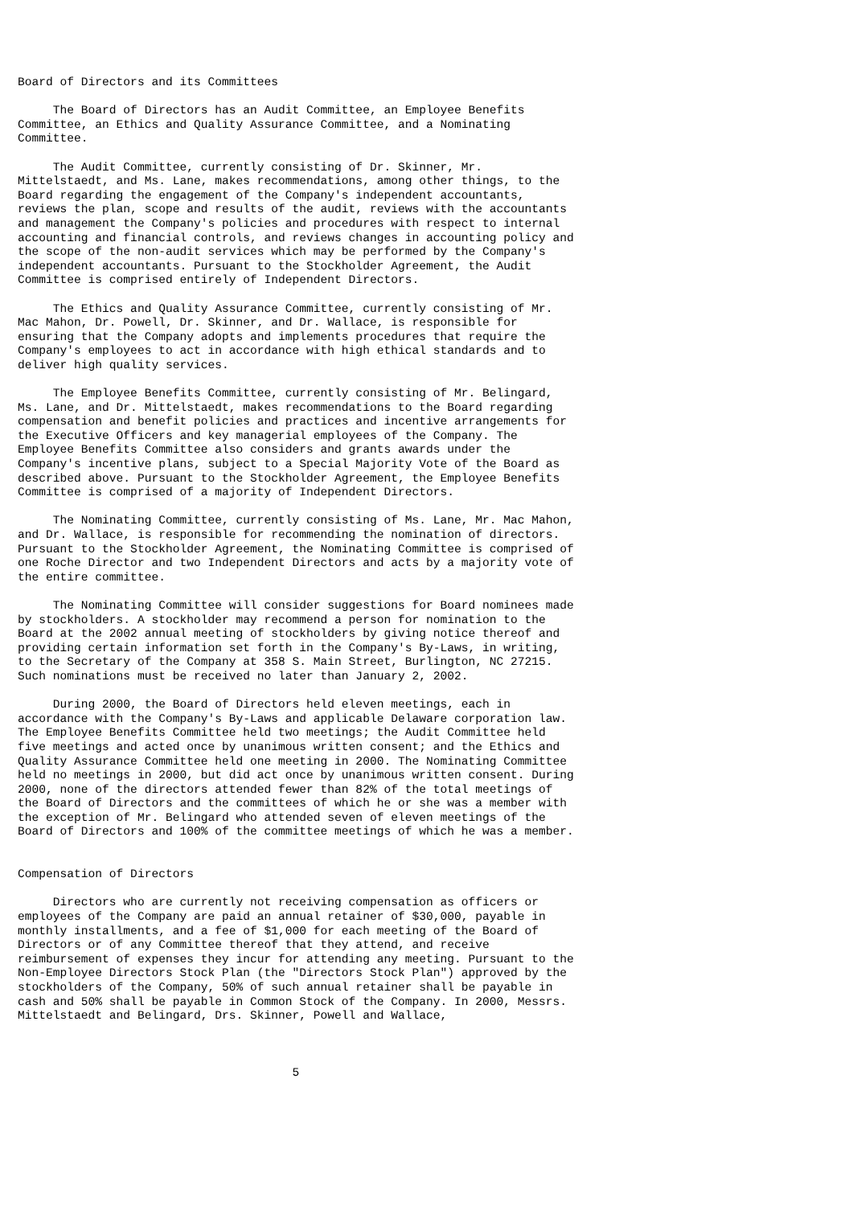Board of Directors and its Committees

     The Board of Directors has an Audit Committee, an Employee Benefits
Committee, an Ethics and Quality Assurance Committee, and a Nominating
Committee.

     The Audit Committee, currently consisting of Dr. Skinner, Mr.
Mittelstaedt, and Ms. Lane, makes recommendations, among other things, to the
Board regarding the engagement of the Company's independent accountants,
reviews the plan, scope and results of the audit, reviews with the accountants
and management the Company's policies and procedures with respect to internal
accounting and financial controls, and reviews changes in accounting policy and
the scope of the non-audit services which may be performed by the Company's
independent accountants. Pursuant to the Stockholder Agreement, the Audit
Committee is comprised entirely of Independent Directors.

     The Ethics and Quality Assurance Committee, currently consisting of Mr.
Mac Mahon, Dr. Powell, Dr. Skinner, and Dr. Wallace, is responsible for
ensuring that the Company adopts and implements procedures that require the
Company's employees to act in accordance with high ethical standards and to
deliver high quality services.

     The Employee Benefits Committee, currently consisting of Mr. Belingard,
Ms. Lane, and Dr. Mittelstaedt, makes recommendations to the Board regarding
compensation and benefit policies and practices and incentive arrangements for
the Executive Officers and key managerial employees of the Company. The
Employee Benefits Committee also considers and grants awards under the
Company's incentive plans, subject to a Special Majority Vote of the Board as
described above. Pursuant to the Stockholder Agreement, the Employee Benefits
Committee is comprised of a majority of Independent Directors.

     The Nominating Committee, currently consisting of Ms. Lane, Mr. Mac Mahon,
and Dr. Wallace, is responsible for recommending the nomination of directors.
Pursuant to the Stockholder Agreement, the Nominating Committee is comprised of
one Roche Director and two Independent Directors and acts by a majority vote of
the entire committee.

     The Nominating Committee will consider suggestions for Board nominees made
by stockholders. A stockholder may recommend a person for nomination to the
Board at the 2002 annual meeting of stockholders by giving notice thereof and
providing certain information set forth in the Company's By-Laws, in writing,
to the Secretary of the Company at 358 S. Main Street, Burlington, NC 27215.
Such nominations must be received no later than January 2, 2002.

     During 2000, the Board of Directors held eleven meetings, each in
accordance with the Company's By-Laws and applicable Delaware corporation law.
The Employee Benefits Committee held two meetings; the Audit Committee held
five meetings and acted once by unanimous written consent; and the Ethics and
Quality Assurance Committee held one meeting in 2000. The Nominating Committee
held no meetings in 2000, but did act once by unanimous written consent. During
2000, none of the directors attended fewer than 82% of the total meetings of
the Board of Directors and the committees of which he or she was a member with
the exception of Mr. Belingard who attended seven of eleven meetings of the
Board of Directors and 100% of the committee meetings of which he was a member.


Compensation of Directors

     Directors who are currently not receiving compensation as officers or
employees of the Company are paid an annual retainer of $30,000, payable in
monthly installments, and a fee of $1,000 for each meeting of the Board of
Directors or of any Committee thereof that they attend, and receive
reimbursement of expenses they incur for attending any meeting. Pursuant to the
Non-Employee Directors Stock Plan (the "Directors Stock Plan") approved by the
stockholders of the Company, 50% of such annual retainer shall be payable in
cash and 50% shall be payable in Common Stock of the Company. In 2000, Messrs.
Mittelstaedt and Belingard, Drs. Skinner, Powell and Wallace,



                                       5